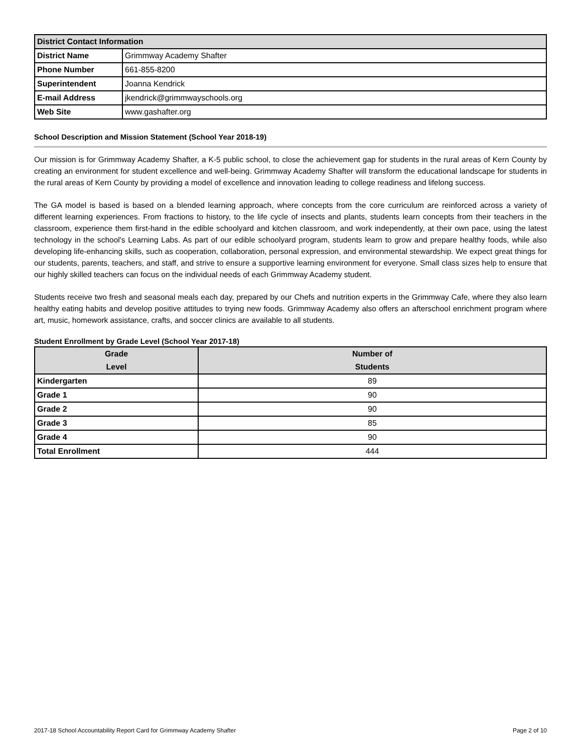| District Contact Information | |
| --- | --- |
| District Name | Grimmway Academy Shafter |
| Phone Number | 661-855-8200 |
| Superintendent | Joanna Kendrick |
| E-mail Address | jkendrick@grimmwayschools.org |
| Web Site | www.gashafter.org |
School Description and Mission Statement (School Year 2018-19)
Our mission is for Grimmway Academy Shafter, a K-5 public school, to close the achievement gap for students in the rural areas of Kern County by creating an environment for student excellence and well-being. Grimmway Academy Shafter will transform the educational landscape for students in the rural areas of Kern County by providing a model of excellence and innovation leading to college readiness and lifelong success.
The GA model is based is based on a blended learning approach, where concepts from the core curriculum are reinforced across a variety of different learning experiences. From fractions to history, to the life cycle of insects and plants, students learn concepts from their teachers in the classroom, experience them first-hand in the edible schoolyard and kitchen classroom, and work independently, at their own pace, using the latest technology in the school's Learning Labs. As part of our edible schoolyard program, students learn to grow and prepare healthy foods, while also developing life-enhancing skills, such as cooperation, collaboration, personal expression, and environmental stewardship. We expect great things for our students, parents, teachers, and staff, and strive to ensure a supportive learning environment for everyone. Small class sizes help to ensure that our highly skilled teachers can focus on the individual needs of each Grimmway Academy student.
Students receive two fresh and seasonal meals each day, prepared by our Chefs and nutrition experts in the Grimmway Cafe, where they also learn healthy eating habits and develop positive attitudes to trying new foods. Grimmway Academy also offers an afterschool enrichment program where art, music, homework assistance, crafts, and soccer clinics are available to all students.
Student Enrollment by Grade Level (School Year 2017-18)
| Grade Level | Number of Students |
| --- | --- |
| Kindergarten | 89 |
| Grade 1 | 90 |
| Grade 2 | 90 |
| Grade 3 | 85 |
| Grade 4 | 90 |
| Total Enrollment | 444 |
2017-18 School Accountability Report Card for Grimmway Academy Shafter Page 2 of 10